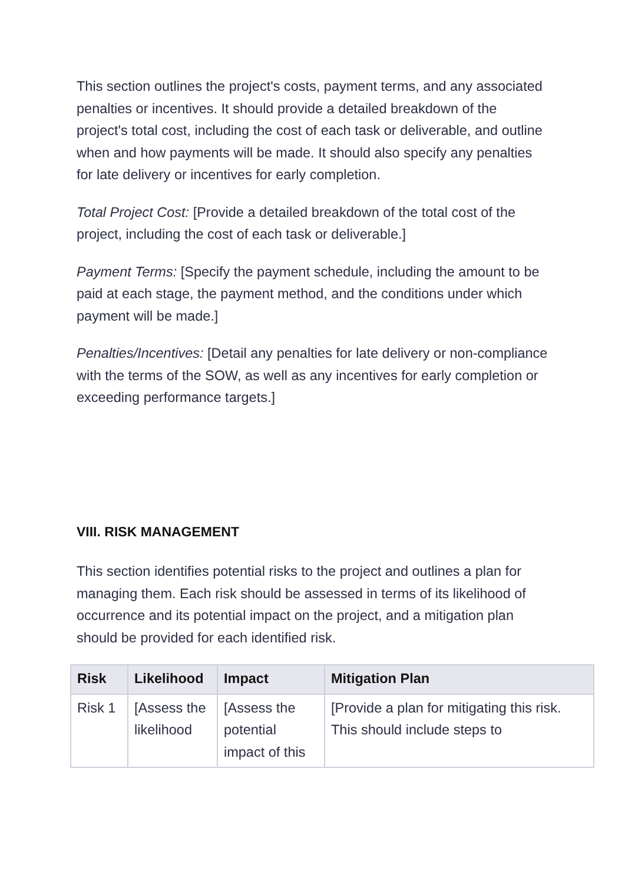This section outlines the project's costs, payment terms, and any associated penalties or incentives. It should provide a detailed breakdown of the project's total cost, including the cost of each task or deliverable, and outline when and how payments will be made. It should also specify any penalties for late delivery or incentives for early completion.
Total Project Cost: [Provide a detailed breakdown of the total cost of the project, including the cost of each task or deliverable.]
Payment Terms: [Specify the payment schedule, including the amount to be paid at each stage, the payment method, and the conditions under which payment will be made.]
Penalties/Incentives: [Detail any penalties for late delivery or non-compliance with the terms of the SOW, as well as any incentives for early completion or exceeding performance targets.]
VIII. RISK MANAGEMENT
This section identifies potential risks to the project and outlines a plan for managing them. Each risk should be assessed in terms of its likelihood of occurrence and its potential impact on the project, and a mitigation plan should be provided for each identified risk.
| Risk | Likelihood | Impact | Mitigation Plan |
| --- | --- | --- | --- |
| Risk 1 | [Assess the likelihood | [Assess the potential impact of this | [Provide a plan for mitigating this risk. This should include steps to |